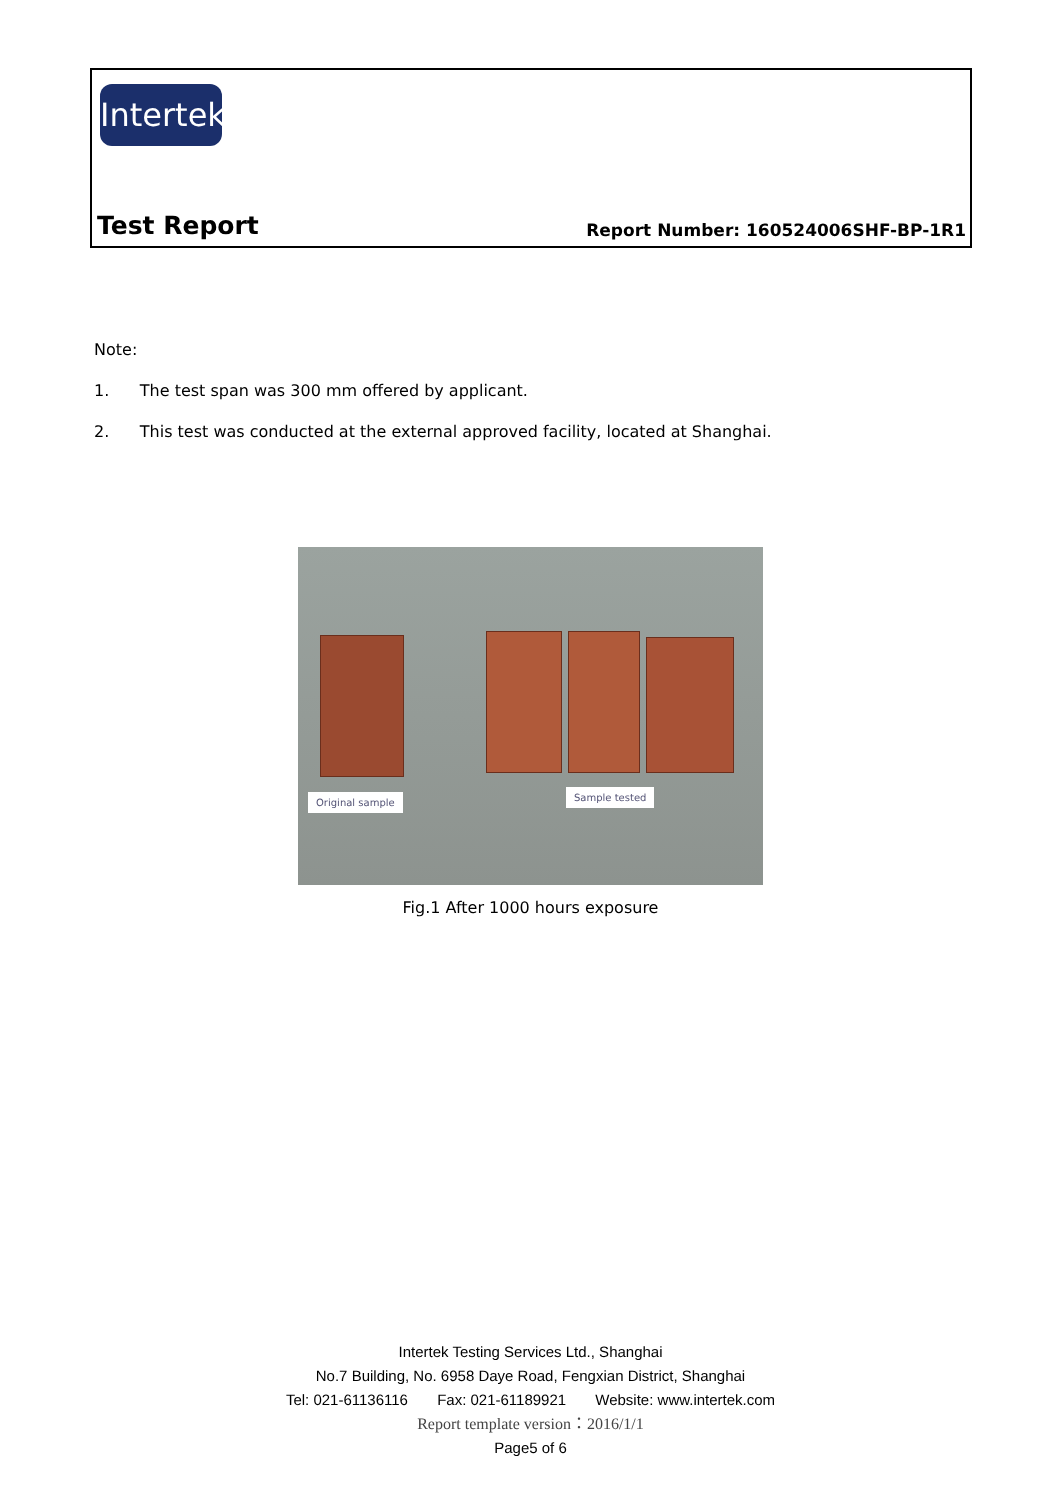Intertek
Test Report Report Number: 160524006SHF-BP-1R1
Note:
1. The test span was 300 mm offered by applicant.
2. This test was conducted at the external approved facility, located at Shanghai.
Original sample Sample tested
Fig.1 After 1000 hours exposure
Intertek Testing Services Ltd., Shanghai
No.7 Building, No. 6958 Daye Road, Fengxian District, Shanghai
Tel: 021-61136116 Fax: 021-61189921 Website: www.intertek.com
Report template version：2016/1/1
Page5 of 6